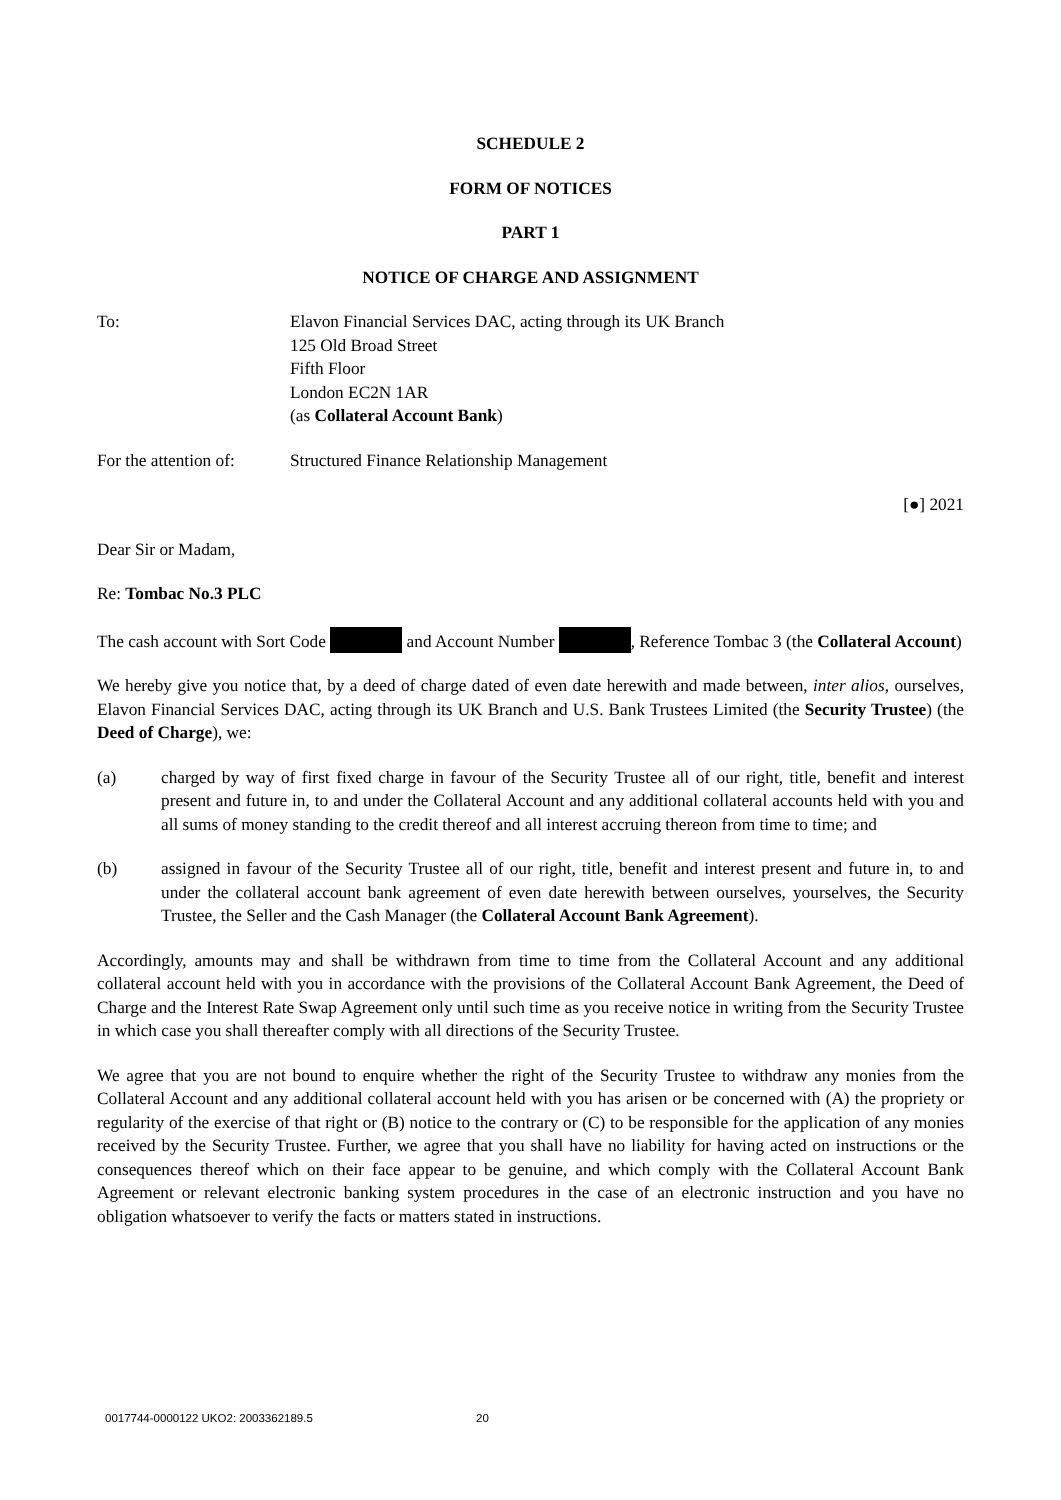SCHEDULE 2
FORM OF NOTICES
PART 1
NOTICE OF CHARGE AND ASSIGNMENT
To: Elavon Financial Services DAC, acting through its UK Branch
125 Old Broad Street
Fifth Floor
London EC2N 1AR
(as Collateral Account Bank)
For the attention of:
Structured Finance Relationship Management
[●] 2021
Dear Sir or Madam,
Re: Tombac No.3 PLC
The cash account with Sort Code and Account Number , Reference Tombac 3 (the Collateral Account)
We hereby give you notice that, by a deed of charge dated of even date herewith and made between, inter alios, ourselves, Elavon Financial Services DAC, acting through its UK Branch and U.S. Bank Trustees Limited (the Security Trustee) (the Deed of Charge), we:
(a) charged by way of first fixed charge in favour of the Security Trustee all of our right, title, benefit and interest present and future in, to and under the Collateral Account and any additional collateral accounts held with you and all sums of money standing to the credit thereof and all interest accruing thereon from time to time; and
(b) assigned in favour of the Security Trustee all of our right, title, benefit and interest present and future in, to and under the collateral account bank agreement of even date herewith between ourselves, yourselves, the Security Trustee, the Seller and the Cash Manager (the Collateral Account Bank Agreement).
Accordingly, amounts may and shall be withdrawn from time to time from the Collateral Account and any additional collateral account held with you in accordance with the provisions of the Collateral Account Bank Agreement, the Deed of Charge and the Interest Rate Swap Agreement only until such time as you receive notice in writing from the Security Trustee in which case you shall thereafter comply with all directions of the Security Trustee.
We agree that you are not bound to enquire whether the right of the Security Trustee to withdraw any monies from the Collateral Account and any additional collateral account held with you has arisen or be concerned with (A) the propriety or regularity of the exercise of that right or (B) notice to the contrary or (C) to be responsible for the application of any monies received by the Security Trustee. Further, we agree that you shall have no liability for having acted on instructions or the consequences thereof which on their face appear to be genuine, and which comply with the Collateral Account Bank Agreement or relevant electronic banking system procedures in the case of an electronic instruction and you have no obligation whatsoever to verify the facts or matters stated in instructions.
0017744-0000122 UKO2: 2003362189.5 20